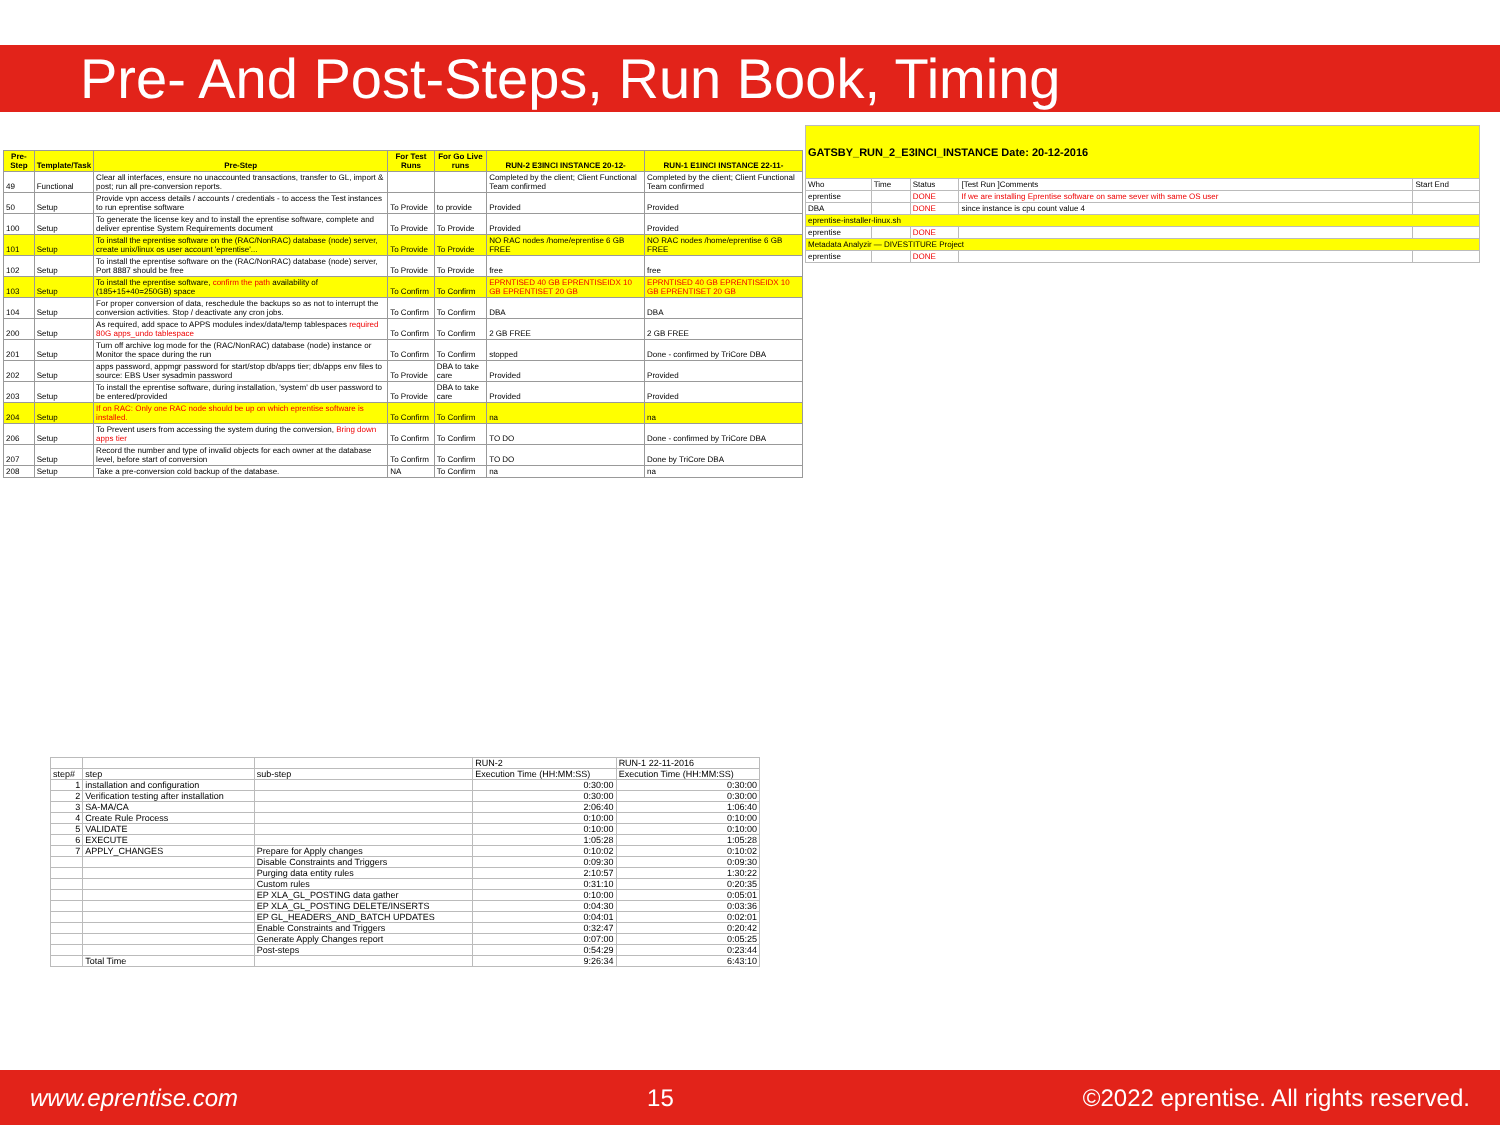Pre- And Post-Steps, Run Book, Timing
| Pre-Step | Template/Task | Pre-Step | For Test Runs | For Go Live runs | RUN-2 E3INCI INSTANCE 20-12- | RUN-1 E1INCI INSTANCE 22-11- |
| --- | --- | --- | --- | --- | --- | --- |
| 49 | Functional | Clear all interfaces, ensure no unaccounted transactions, transfer to GL, import & post; run all pre-conversion reports. | | | Completed by the client; Client Functional Team confirmed | Completed by the client; Client Functional Team confirmed |
| 50 | Setup | Provide vpn access details / accounts / credentials - to access the Test instances to run eprentise software | To Provide | to provide | Provided | Provided |
| 100 | Setup | To generate the license key and to install the eprentise software, complete and deliver eprentise System Requirements document | To Provide | To Provide | Provided | Provided |
| 101 | Setup | To install the eprentise software on the (RAC/NonRAC) database (node) server, create unix/linux os user account 'eprentise'... | To Provide | To Provide | NO RAC nodes /home/eprentise 6 GB FREE | NO RAC nodes /home/eprentise 6 GB FREE |
| 102 | Setup | To install the eprentise software on the (RAC/NonRAC) database (node) server, Port 8887 should be free | To Provide | To Provide | free | free |
| 103 | Setup | To install the eprentise software, confirm the path availability of (185+15+40=250GB) space | To Confirm | To Confirm | EPRNTISED 40 GB EPRENTISEIDX 10 GB EPRENTISET 20 GB | EPRNTISED 40 GB EPRENTISEIDX 10 GB EPRENTISET 20 GB |
| 104 | Setup | For proper conversion of data, reschedule the backups so as not to interrupt the conversion activities. Stop / deactivate any cron jobs. | To Confirm | To Confirm | DBA | DBA |
| 200 | Setup | As required, add space to APPS modules index/data/temp tablespaces required 80G apps_undo tablespace | To Confirm | To Confirm | 2 GB FREE | 2 GB FREE |
| 201 | Setup | Turn off archive log mode for the (RAC/NonRAC) database (node) instance or Monitor the space during the run | To Confirm | To Confirm | stopped | Done - confirmed by TriCore DBA |
| 202 | Setup | apps password, appmgr password for start/stop db/apps tier; db/apps env files to source: EBS User sysadmin password | To Provide | DBA to take care | Provided | Provided |
| 203 | Setup | To install the eprentise software, during installation, 'system' db user password to be entered/provided | To Provide | DBA to take care | Provided | Provided |
| 204 | Setup | If on RAC: Only one RAC node should be up on which eprentise software is installed. | To Confirm | To Confirm | na | na |
| 206 | Setup | To Prevent users from accessing the system during the conversion, Bring down apps tier | To Confirm | To Confirm | TO DO | Done - confirmed by TriCore DBA |
| 207 | Setup | Record the number and type of invalid objects for each owner at the database level, before start of conversion | To Confirm | To Confirm | TO DO | Done by TriCore DBA |
| 208 | Setup | Take a pre-conversion cold backup of the database. | NA | To Confirm | na | na |
| GATSBY_RUN_2_E3INCI_INSTANCE Date: 20-12-2016 | | | | |
| Who | Time | Status | [Test Run ]Comments | Start End |
| eprentise | | DONE | If we are installing Eprentise software on same sever with same OS user | |
| DBA | | DONE | since instance is cpu count value 4 | |
| eprentise-installer-linux.sh | | | | |
| eprentise | | DONE | | |
| Metadata Analyzir — DIVESTITURE Project | | | | |
| eprentise | | DONE | | |
| | | | RUN-2 | RUN-1 22-11-2016 |
| --- | --- | --- | --- | --- |
| step# | step | sub-step | Execution Time (HH:MM:SS) | Execution Time (HH:MM:SS) |
| 1 | installation and configuration | | 0:30:00 | 0:30:00 |
| 2 | Verification testing after installation | | 0:30:00 | 0:30:00 |
| 3 | SA-MA/CA | | 2:06:40 | 1:06:40 |
| 4 | Create Rule Process | | 0:10:00 | 0:10:00 |
| 5 | VALIDATE | | 0:10:00 | 0:10:00 |
| 6 | EXECUTE | | 1:05:28 | 1:05:28 |
| 7 | APPLY_CHANGES | Prepare for Apply changes | 0:10:02 | 0:10:02 |
| | | Disable Constraints and Triggers | 0:09:30 | 0:09:30 |
| | | Purging data entity rules | 2:10:57 | 1:30:22 |
| | | Custom rules | 0:31:10 | 0:20:35 |
| | | EP XLA_GL_POSTING data gather | 0:10:00 | 0:05:01 |
| | | EP XLA_GL_POSTING DELETE/INSERTS | 0:04:30 | 0:03:36 |
| | | EP GL_HEADERS_AND_BATCH UPDATES | 0:04:01 | 0:02:01 |
| | | Enable Constraints and Triggers | 0:32:47 | 0:20:42 |
| | | Generate Apply Changes report | 0:07:00 | 0:05:25 |
| | | Post-steps | 0:54:29 | 0:23:44 |
| | Total Time | | 9:26:34 | 6:43:10 |
www.eprentise.com 15 ©2022 eprentise. All rights reserved.